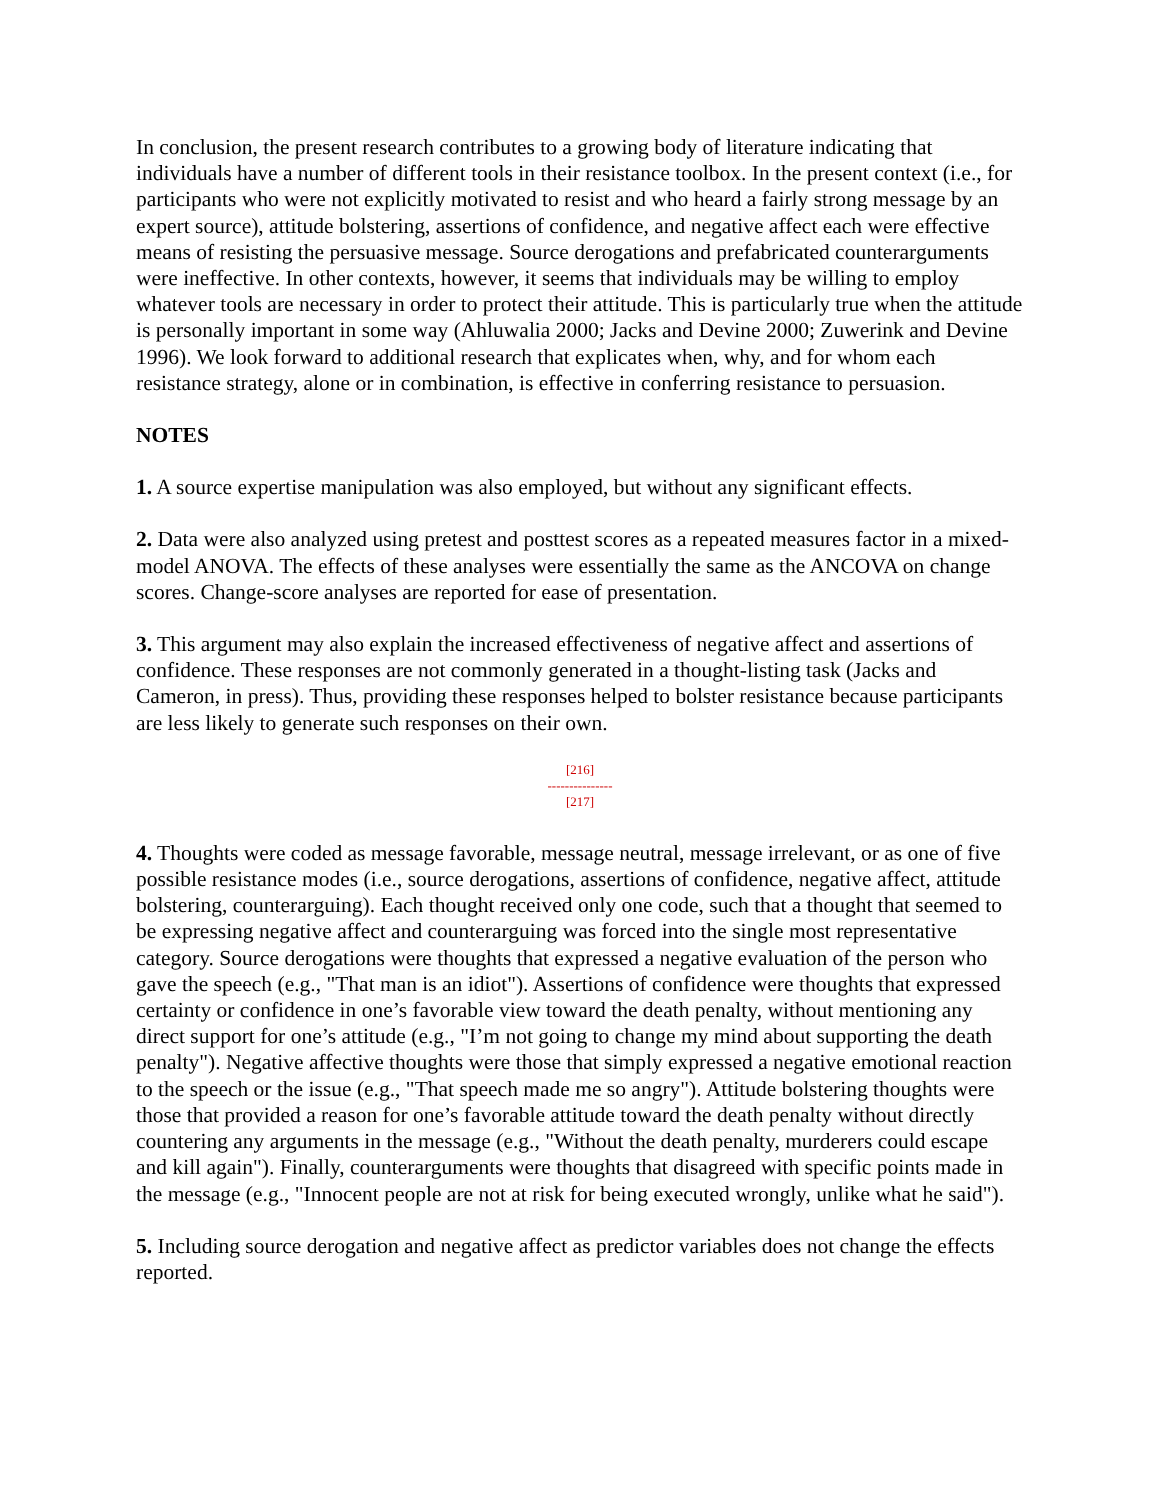In conclusion, the present research contributes to a growing body of literature indicating that individuals have a number of different tools in their resistance toolbox. In the present context (i.e., for participants who were not explicitly motivated to resist and who heard a fairly strong message by an expert source), attitude bolstering, assertions of confidence, and negative affect each were effective means of resisting the persuasive message. Source derogations and prefabricated counterarguments were ineffective. In other contexts, however, it seems that individuals may be willing to employ whatever tools are necessary in order to protect their attitude. This is particularly true when the attitude is personally important in some way (Ahluwalia 2000; Jacks and Devine 2000; Zuwerink and Devine 1996). We look forward to additional research that explicates when, why, and for whom each resistance strategy, alone or in combination, is effective in conferring resistance to persuasion.
NOTES
1. A source expertise manipulation was also employed, but without any significant effects.
2. Data were also analyzed using pretest and posttest scores as a repeated measures factor in a mixed-model ANOVA. The effects of these analyses were essentially the same as the ANCOVA on change scores. Change-score analyses are reported for ease of presentation.
3. This argument may also explain the increased effectiveness of negative affect and assertions of confidence. These responses are not commonly generated in a thought-listing task (Jacks and Cameron, in press). Thus, providing these responses helped to bolster resistance because participants are less likely to generate such responses on their own.
[216]
---------------
[217]
4. Thoughts were coded as message favorable, message neutral, message irrelevant, or as one of five possible resistance modes (i.e., source derogations, assertions of confidence, negative affect, attitude bolstering, counterarguing). Each thought received only one code, such that a thought that seemed to be expressing negative affect and counterarguing was forced into the single most representative category. Source derogations were thoughts that expressed a negative evaluation of the person who gave the speech (e.g., "That man is an idiot"). Assertions of confidence were thoughts that expressed certainty or confidence in one’s favorable view toward the death penalty, without mentioning any direct support for one’s attitude (e.g., "I’m not going to change my mind about supporting the death penalty"). Negative affective thoughts were those that simply expressed a negative emotional reaction to the speech or the issue (e.g., "That speech made me so angry"). Attitude bolstering thoughts were those that provided a reason for one’s favorable attitude toward the death penalty without directly countering any arguments in the message (e.g., "Without the death penalty, murderers could escape and kill again"). Finally, counterarguments were thoughts that disagreed with specific points made in the message (e.g., "Innocent people are not at risk for being executed wrongly, unlike what he said").
5. Including source derogation and negative affect as predictor variables does not change the effects reported.